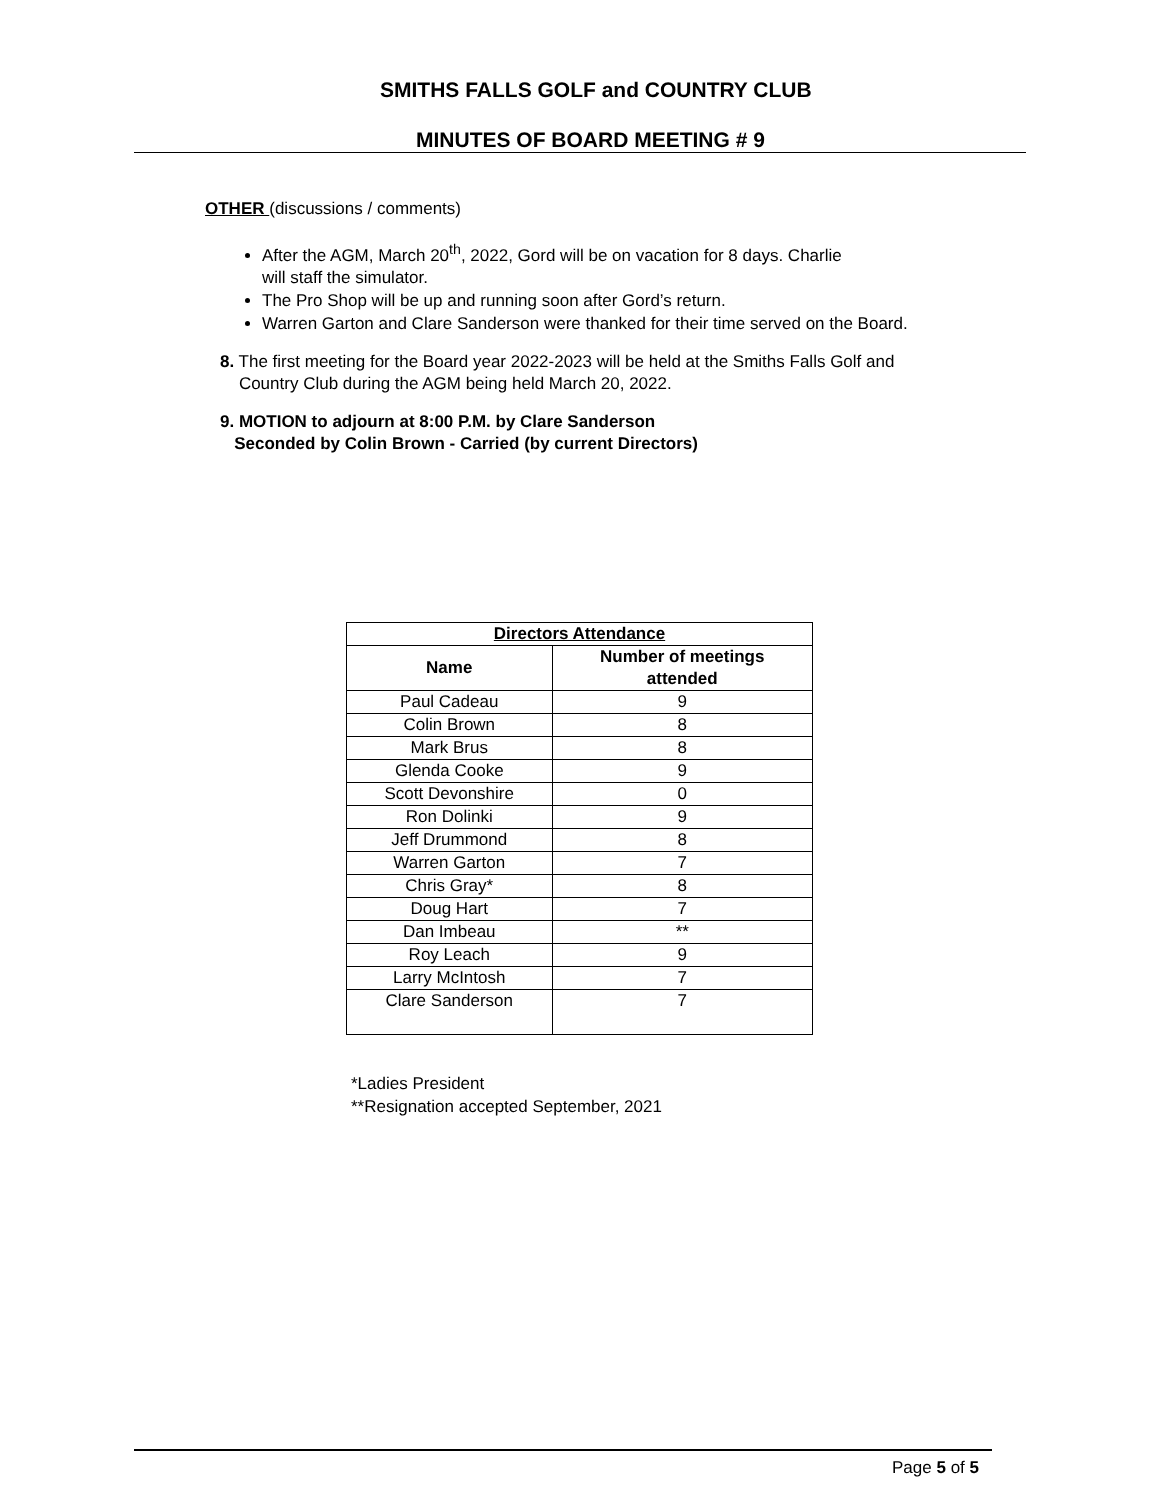SMITHS FALLS GOLF and COUNTRY CLUB
MINUTES OF BOARD MEETING # 9
OTHER (discussions / comments)
After the AGM, March 20<sup>th</sup>, 2022, Gord will be on vacation for 8 days. Charlie
will staff the simulator.
The Pro Shop will be up and running soon after Gord’s return.
Warren Garton and Clare Sanderson were thanked for their time served on the Board.
8. The first meeting for the Board year 2022-2023 will be held at the Smiths Falls Golf and
Country Club during the AGM being held March 20, 2022.
9. MOTION to adjourn at 8:00 P.M. by Clare Sanderson
Seconded by Colin Brown - Carried (by current Directors)
| Directors Attendance | |
| --- | --- |
| Name | Number of meetings attended |
| Paul Cadeau | 9 |
| Colin Brown | 8 |
| Mark Brus | 8 |
| Glenda Cooke | 9 |
| Scott Devonshire | 0 |
| Ron Dolinki | 9 |
| Jeff Drummond | 8 |
| Warren Garton | 7 |
| Chris Gray* | 8 |
| Doug Hart | 7 |
| Dan Imbeau | ** |
| Roy Leach | 9 |
| Larry McIntosh | 7 |
| Clare Sanderson | 7 |
*Ladies President
**Resignation accepted September, 2021
Page 5 of 5